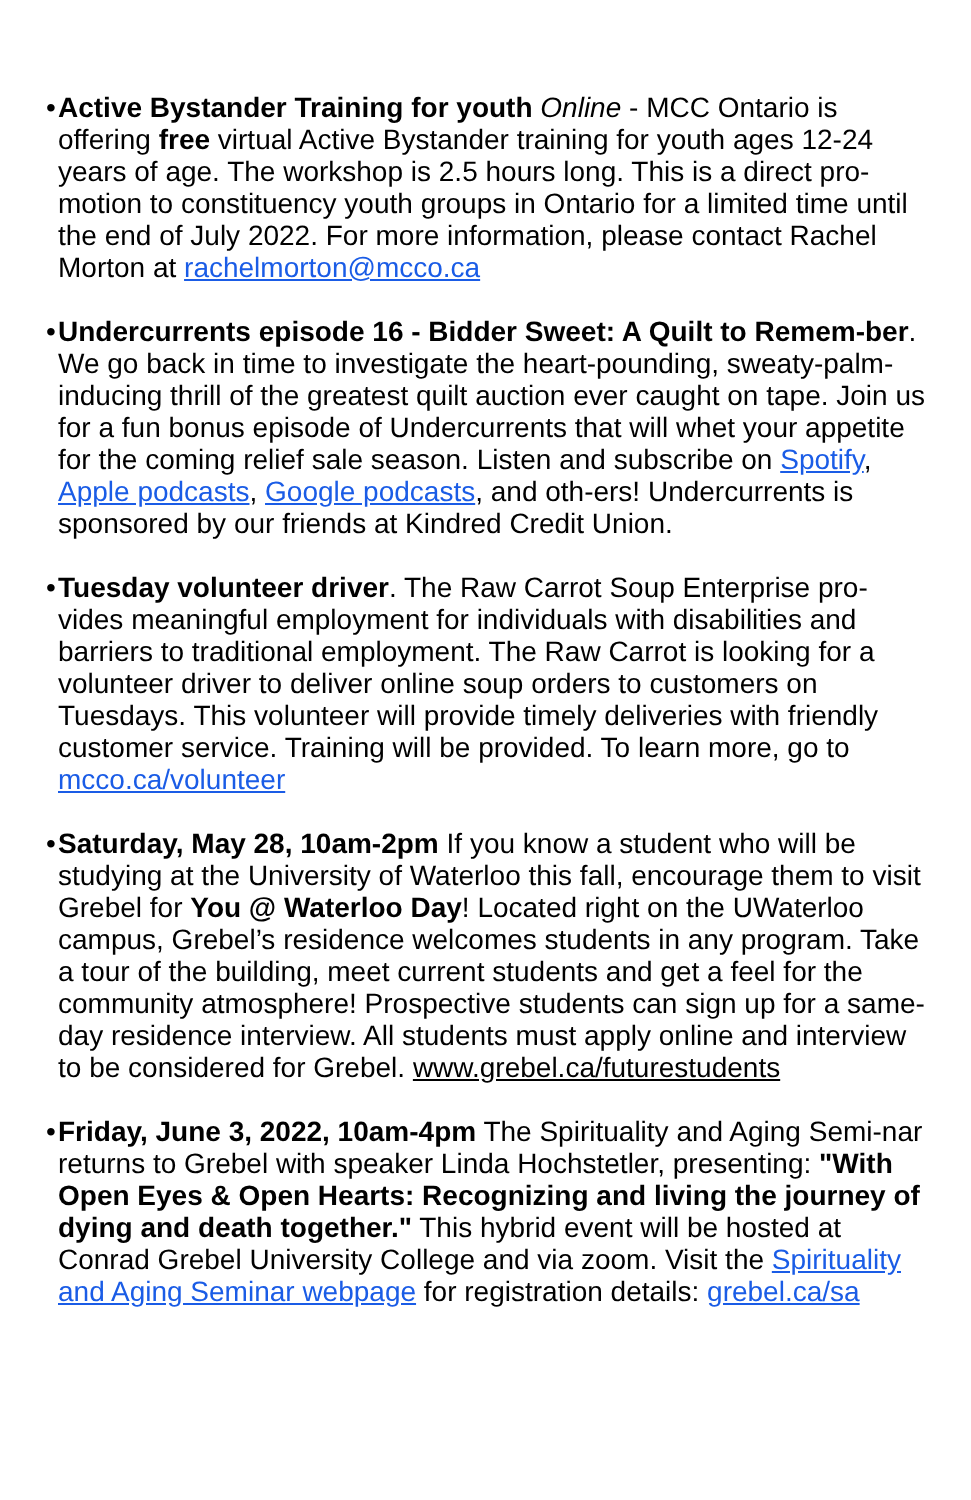• Active Bystander Training for youth Online - MCC Ontario is offering free virtual Active Bystander training for youth ages 12-24 years of age. The workshop is 2.5 hours long. This is a direct pro-motion to constituency youth groups in Ontario for a limited time until the end of July 2022. For more information, please contact Rachel Morton at rachelmorton@mcco.ca
• Undercurrents episode 16 - Bidder Sweet: A Quilt to Remem-ber. We go back in time to investigate the heart-pounding, sweaty-palm-inducing thrill of the greatest quilt auction ever caught on tape. Join us for a fun bonus episode of Undercurrents that will whet your appetite for the coming relief sale season. Listen and subscribe on Spotify, Apple podcasts, Google podcasts, and oth-ers! Undercurrents is sponsored by our friends at Kindred Credit Union.
• Tuesday volunteer driver. The Raw Carrot Soup Enterprise pro-vides meaningful employment for individuals with disabilities and barriers to traditional employment. The Raw Carrot is looking for a volunteer driver to deliver online soup orders to customers on Tuesdays. This volunteer will provide timely deliveries with friendly customer service. Training will be provided. To learn more, go to mcco.ca/volunteer
• Saturday, May 28, 10am-2pm If you know a student who will be studying at the University of Waterloo this fall, encourage them to visit Grebel for You @ Waterloo Day! Located right on the UWaterloo campus, Grebel’s residence welcomes students in any program. Take a tour of the building, meet current students and get a feel for the community atmosphere! Prospective students can sign up for a same-day residence interview. All students must apply online and interview to be considered for Grebel. www.grebel.ca/futurestudents
• Friday, June 3, 2022, 10am-4pm The Spirituality and Aging Semi-nar returns to Grebel with speaker Linda Hochstetler, presenting: "With Open Eyes & Open Hearts: Recognizing and living the journey of dying and death together." This hybrid event will be hosted at Conrad Grebel University College and via zoom. Visit the Spirituality and Aging Seminar webpage for registration details: grebel.ca/sa